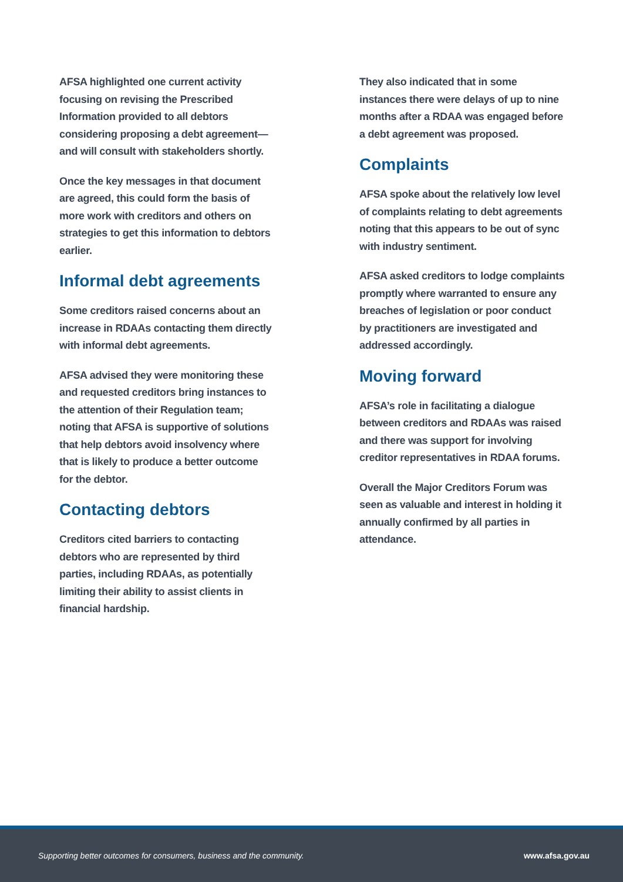AFSA highlighted one current activity focusing on revising the Prescribed Information provided to all debtors considering proposing a debt agreement—and will consult with stakeholders shortly.
Once the key messages in that document are agreed, this could form the basis of more work with creditors and others on strategies to get this information to debtors earlier.
Informal debt agreements
Some creditors raised concerns about an increase in RDAAs contacting them directly with informal debt agreements.
AFSA advised they were monitoring these and requested creditors bring instances to the attention of their Regulation team; noting that AFSA is supportive of solutions that help debtors avoid insolvency where that is likely to produce a better outcome for the debtor.
Contacting debtors
Creditors cited barriers to contacting debtors who are represented by third parties, including RDAAs, as potentially limiting their ability to assist clients in financial hardship.
They also indicated that in some instances there were delays of up to nine months after a RDAA was engaged before a debt agreement was proposed.
Complaints
AFSA spoke about the relatively low level of complaints relating to debt agreements noting that this appears to be out of sync with industry sentiment.
AFSA asked creditors to lodge complaints promptly where warranted to ensure any breaches of legislation or poor conduct by practitioners are investigated and addressed accordingly.
Moving forward
AFSA’s role in facilitating a dialogue between creditors and RDAAs was raised and there was support for involving creditor representatives in RDAA forums.
Overall the Major Creditors Forum was seen as valuable and interest in holding it annually confirmed by all parties in attendance.
Supporting better outcomes for consumers, business and the community. www.afsa.gov.au